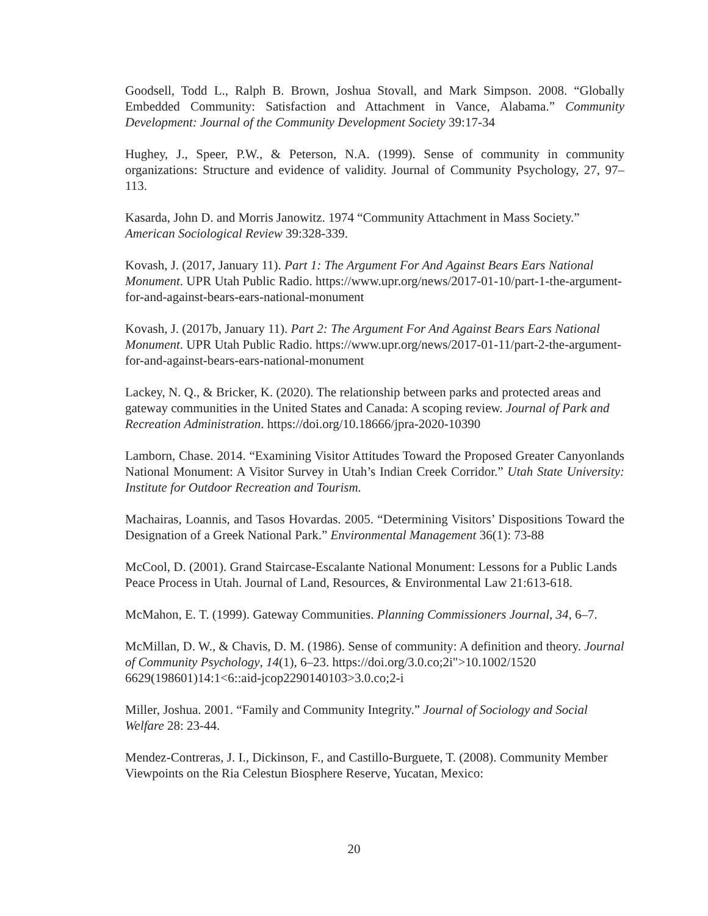Goodsell, Todd L., Ralph B. Brown, Joshua Stovall, and Mark Simpson. 2008. “Globally Embedded Community: Satisfaction and Attachment in Vance, Alabama.” Community Development: Journal of the Community Development Society 39:17-34
Hughey, J., Speer, P.W., & Peterson, N.A. (1999). Sense of community in community organizations: Structure and evidence of validity. Journal of Community Psychology, 27, 97–113.
Kasarda, John D. and Morris Janowitz. 1974 “Community Attachment in Mass Society.” American Sociological Review 39:328-339.
Kovash, J. (2017, January 11). Part 1: The Argument For And Against Bears Ears National Monument. UPR Utah Public Radio. https://www.upr.org/news/2017-01-10/part-1-the-argument-for-and-against-bears-ears-national-monument
Kovash, J. (2017b, January 11). Part 2: The Argument For And Against Bears Ears National Monument. UPR Utah Public Radio. https://www.upr.org/news/2017-01-11/part-2-the-argument-for-and-against-bears-ears-national-monument
Lackey, N. Q., & Bricker, K. (2020). The relationship between parks and protected areas and gateway communities in the United States and Canada: A scoping review. Journal of Park and Recreation Administration. https://doi.org/10.18666/jpra-2020-10390
Lamborn, Chase. 2014. “Examining Visitor Attitudes Toward the Proposed Greater Canyonlands National Monument: A Visitor Survey in Utah’s Indian Creek Corridor.” Utah State University: Institute for Outdoor Recreation and Tourism.
Machairas, Loannis, and Tasos Hovardas. 2005. “Determining Visitors’ Dispositions Toward the Designation of a Greek National Park.” Environmental Management 36(1): 73-88
McCool, D. (2001). Grand Staircase-Escalante National Monument: Lessons for a Public Lands
Peace Process in Utah. Journal of Land, Resources, & Environmental Law 21:613-618.
McMahon, E. T. (1999). Gateway Communities. Planning Commissioners Journal, 34, 6–7.
McMillan, D. W., & Chavis, D. M. (1986). Sense of community: A definition and theory. Journal of Community Psychology, 14(1), 6–23. https://doi.org/3.0.co;2i">10.1002/1520 6629(198601)14:1<6::aid-jcop2290140103>3.0.co;2-i
Miller, Joshua. 2001. “Family and Community Integrity.” Journal of Sociology and Social Welfare 28: 23-44.
Mendez-Contreras, J. I., Dickinson, F., and Castillo-Burguete, T. (2008). Community Member Viewpoints on the Ria Celestun Biosphere Reserve, Yucatan, Mexico:
20